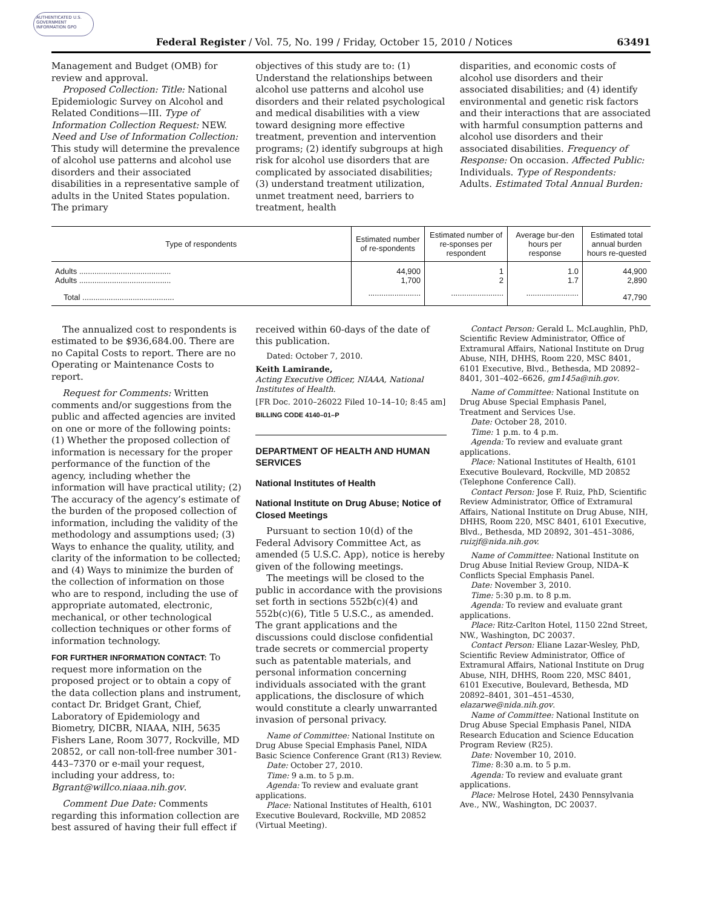AUTHENTICATED U.S. GOVERNMENT INFORMATION GPO
Federal Register / Vol. 75, No. 199 / Friday, October 15, 2010 / Notices 63491
Management and Budget (OMB) for review and approval.
Proposed Collection: Title: National Epidemiologic Survey on Alcohol and Related Conditions—III. Type of Information Collection Request: NEW. Need and Use of Information Collection: This study will determine the prevalence of alcohol use patterns and alcohol use disorders and their associated disabilities in a representative sample of adults in the United States population. The primary
objectives of this study are to: (1) Understand the relationships between alcohol use patterns and alcohol use disorders and their related psychological and medical disabilities with a view toward designing more effective treatment, prevention and intervention programs; (2) identify subgroups at high risk for alcohol use disorders that are complicated by associated disabilities; (3) understand treatment utilization, unmet treatment need, barriers to treatment, health
disparities, and economic costs of alcohol use disorders and their associated disabilities; and (4) identify environmental and genetic risk factors and their interactions that are associated with harmful consumption patterns and alcohol use disorders and their associated disabilities. Frequency of Response: On occasion. Affected Public: Individuals. Type of Respondents: Adults. Estimated Total Annual Burden:
| Type of respondents | Estimated number of re-spondents | Estimated number of re-sponses per respondent | Average bur-den hours per response | Estimated total annual burden hours re-quested |
| --- | --- | --- | --- | --- |
| Adults .......................................... Adults .......................................... | 44,900 1,700 | 1 2 | 1.0 1.7 | 44,900 2,890 |
| Total .......................................... | ........................ | ........................ | ........................ | 47,790 |
The annualized cost to respondents is estimated to be $936,684.00. There are no Capital Costs to report. There are no Operating or Maintenance Costs to report.
Request for Comments: Written comments and/or suggestions from the public and affected agencies are invited on one or more of the following points: (1) Whether the proposed collection of information is necessary for the proper performance of the function of the agency, including whether the information will have practical utility; (2) The accuracy of the agency’s estimate of the burden of the proposed collection of information, including the validity of the methodology and assumptions used; (3) Ways to enhance the quality, utility, and clarity of the information to be collected; and (4) Ways to minimize the burden of the collection of information on those who are to respond, including the use of appropriate automated, electronic, mechanical, or other technological collection techniques or other forms of information technology.
FOR FURTHER INFORMATION CONTACT: To request more information on the proposed project or to obtain a copy of the data collection plans and instrument, contact Dr. Bridget Grant, Chief, Laboratory of Epidemiology and Biometry, DICBR, NIAAA, NIH, 5635 Fishers Lane, Room 3077, Rockville, MD 20852, or call non-toll-free number 301-443–7370 or e-mail your request, including your address, to: Bgrant@willco.niaaa.nih.gov.
Comment Due Date: Comments regarding this information collection are best assured of having their full effect if
received within 60-days of the date of this publication.
Dated: October 7, 2010.
Keith Lamirande,
Acting Executive Officer, NIAAA, National Institutes of Health.
[FR Doc. 2010–26022 Filed 10–14–10; 8:45 am]
BILLING CODE 4140–01–P
DEPARTMENT OF HEALTH AND HUMAN SERVICES
National Institutes of Health
National Institute on Drug Abuse; Notice of Closed Meetings
Pursuant to section 10(d) of the Federal Advisory Committee Act, as amended (5 U.S.C. App), notice is hereby given of the following meetings.
The meetings will be closed to the public in accordance with the provisions set forth in sections 552b(c)(4) and 552b(c)(6), Title 5 U.S.C., as amended. The grant applications and the discussions could disclose confidential trade secrets or commercial property such as patentable materials, and personal information concerning individuals associated with the grant applications, the disclosure of which would constitute a clearly unwarranted invasion of personal privacy.
Name of Committee: National Institute on Drug Abuse Special Emphasis Panel, NIDA Basic Science Conference Grant (R13) Review.
Date: October 27, 2010.
Time: 9 a.m. to 5 p.m.
Agenda: To review and evaluate grant applications.
Place: National Institutes of Health, 6101 Executive Boulevard, Rockville, MD 20852 (Virtual Meeting).
Contact Person: Gerald L. McLaughlin, PhD, Scientific Review Administrator, Office of Extramural Affairs, National Institute on Drug Abuse, NIH, DHHS, Room 220, MSC 8401, 6101 Executive, Blvd., Bethesda, MD 20892–8401, 301–402–6626, gm145a@nih.gov.
Name of Committee: National Institute on Drug Abuse Special Emphasis Panel, Treatment and Services Use.
Date: October 28, 2010.
Time: 1 p.m. to 4 p.m.
Agenda: To review and evaluate grant applications.
Place: National Institutes of Health, 6101 Executive Boulevard, Rockville, MD 20852 (Telephone Conference Call).
Contact Person: Jose F. Ruiz, PhD, Scientific Review Administrator, Office of Extramural Affairs, National Institute on Drug Abuse, NIH, DHHS, Room 220, MSC 8401, 6101 Executive, Blvd., Bethesda, MD 20892, 301–451–3086, ruizjf@nida.nih.gov.
Name of Committee: National Institute on Drug Abuse Initial Review Group, NIDA–K Conflicts Special Emphasis Panel.
Date: November 3, 2010.
Time: 5:30 p.m. to 8 p.m.
Agenda: To review and evaluate grant applications.
Place: Ritz-Carlton Hotel, 1150 22nd Street, NW., Washington, DC 20037.
Contact Person: Eliane Lazar-Wesley, PhD, Scientific Review Administrator, Office of Extramural Affairs, National Institute on Drug Abuse, NIH, DHHS, Room 220, MSC 8401, 6101 Executive, Boulevard, Bethesda, MD 20892–8401, 301–451–4530, elazarwe@nida.nih.gov.
Name of Committee: National Institute on Drug Abuse Special Emphasis Panel, NIDA Research Education and Science Education Program Review (R25).
Date: November 10, 2010.
Time: 8:30 a.m. to 5 p.m.
Agenda: To review and evaluate grant applications.
Place: Melrose Hotel, 2430 Pennsylvania Ave., NW., Washington, DC 20037.